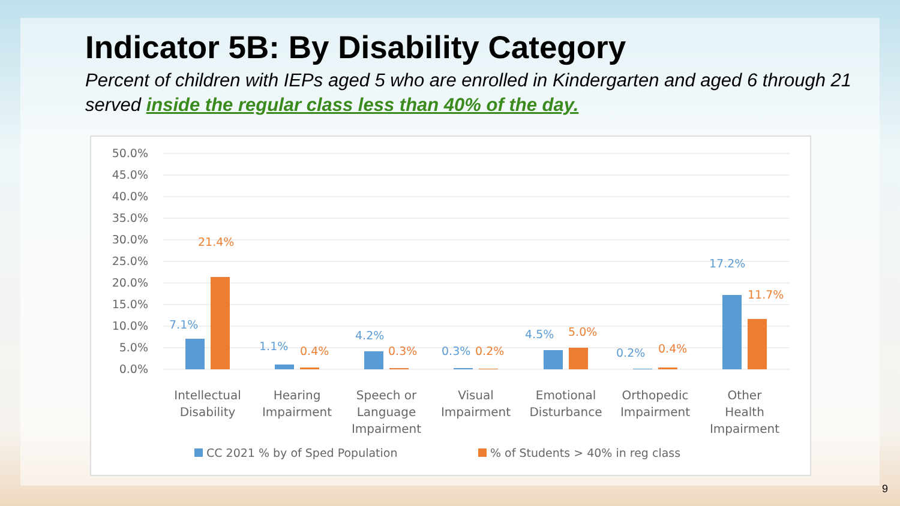Indicator 5B: By Disability Category
Percent of children with IEPs aged 5 who are enrolled in Kindergarten and aged 6 through 21 served inside the regular class less than 40% of the day.
50.0%
45.0%
40.0%
35.0%
30.0%
25.0%
20.0%
15.0%
10.0%
5.0%
0.0%
7.1%
1.1%
4.2%
0.3%
4.5%
0.2%
17.2%
21.4%
0.4%
0.3%
0.2%
5.0%
0.4%
11.7%
Intellectual
Disability
Hearing
Impairment
Speech or
Language
Impairment
Visual
Impairment
Emotional
Disturbance
Orthopedic
Impairment
Other
Health
Impairment
CC 2021 % by of Sped Population
% of Students > 40% in reg class
9